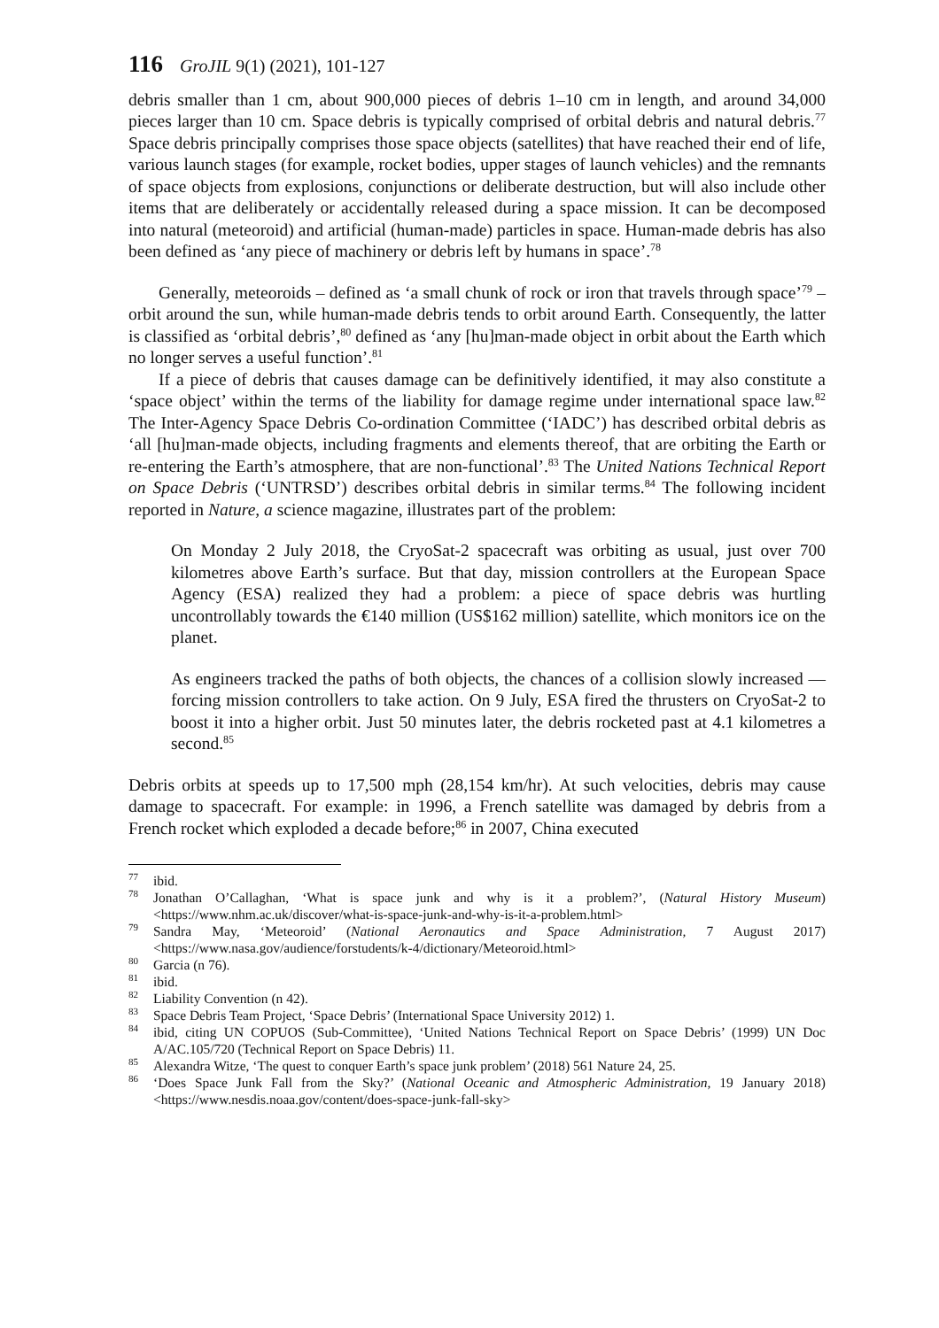116 GroJIL 9(1) (2021), 101-127
debris smaller than 1 cm, about 900,000 pieces of debris 1–10 cm in length, and around 34,000 pieces larger than 10 cm. Space debris is typically comprised of orbital debris and natural debris.<sup>77</sup> Space debris principally comprises those space objects (satellites) that have reached their end of life, various launch stages (for example, rocket bodies, upper stages of launch vehicles) and the remnants of space objects from explosions, conjunctions or deliberate destruction, but will also include other items that are deliberately or accidentally released during a space mission. It can be decomposed into natural (meteoroid) and artificial (human-made) particles in space. Human-made debris has also been defined as ‘any piece of machinery or debris left by humans in space’.<sup>78</sup>
Generally, meteoroids – defined as ‘a small chunk of rock or iron that travels through space’<sup>79</sup> – orbit around the sun, while human-made debris tends to orbit around Earth. Consequently, the latter is classified as ‘orbital debris’,<sup>80</sup> defined as ‘any [hu]man-made object in orbit about the Earth which no longer serves a useful function’.<sup>81</sup>
If a piece of debris that causes damage can be definitively identified, it may also constitute a ‘space object’ within the terms of the liability for damage regime under international space law.<sup>82</sup> The Inter-Agency Space Debris Co-ordination Committee (‘IADC’) has described orbital debris as ‘all [hu]man-made objects, including fragments and elements thereof, that are orbiting the Earth or re-entering the Earth’s atmosphere, that are non-functional’.<sup>83</sup> The United Nations Technical Report on Space Debris (‘UNTRSD’) describes orbital debris in similar terms.<sup>84</sup> The following incident reported in Nature, a science magazine, illustrates part of the problem:
On Monday 2 July 2018, the CryoSat-2 spacecraft was orbiting as usual, just over 700 kilometres above Earth’s surface. But that day, mission controllers at the European Space Agency (ESA) realized they had a problem: a piece of space debris was hurtling uncontrollably towards the €140 million (US$162 million) satellite, which monitors ice on the planet.
As engineers tracked the paths of both objects, the chances of a collision slowly increased — forcing mission controllers to take action. On 9 July, ESA fired the thrusters on CryoSat-2 to boost it into a higher orbit. Just 50 minutes later, the debris rocketed past at 4.1 kilometres a second.<sup>85</sup>
Debris orbits at speeds up to 17,500 mph (28,154 km/hr). At such velocities, debris may cause damage to spacecraft. For example: in 1996, a French satellite was damaged by debris from a French rocket which exploded a decade before;<sup>86</sup> in 2007, China executed
<sup>77</sup> ibid.
<sup>78</sup> Jonathan O’Callaghan, ‘What is space junk and why is it a problem?’, (Natural History Museum) <https://www.nhm.ac.uk/discover/what-is-space-junk-and-why-is-it-a-problem.html>
<sup>79</sup> Sandra May, ‘Meteoroid’ (National Aeronautics and Space Administration, 7 August 2017) <https://www.nasa.gov/audience/forstudents/k-4/dictionary/Meteoroid.html>
<sup>80</sup> Garcia (n 76).
<sup>81</sup> ibid.
<sup>82</sup> Liability Convention (n 42).
<sup>83</sup> Space Debris Team Project, ‘Space Debris’ (International Space University 2012) 1.
<sup>84</sup> ibid, citing UN COPUOS (Sub-Committee), ‘United Nations Technical Report on Space Debris’ (1999) UN Doc A/AC.105/720 (Technical Report on Space Debris) 11.
<sup>85</sup> Alexandra Witze, ‘The quest to conquer Earth’s space junk problem’ (2018) 561 Nature 24, 25.
<sup>86</sup> ‘Does Space Junk Fall from the Sky?’ (National Oceanic and Atmospheric Administration, 19 January 2018) <https://www.nesdis.noaa.gov/content/does-space-junk-fall-sky>